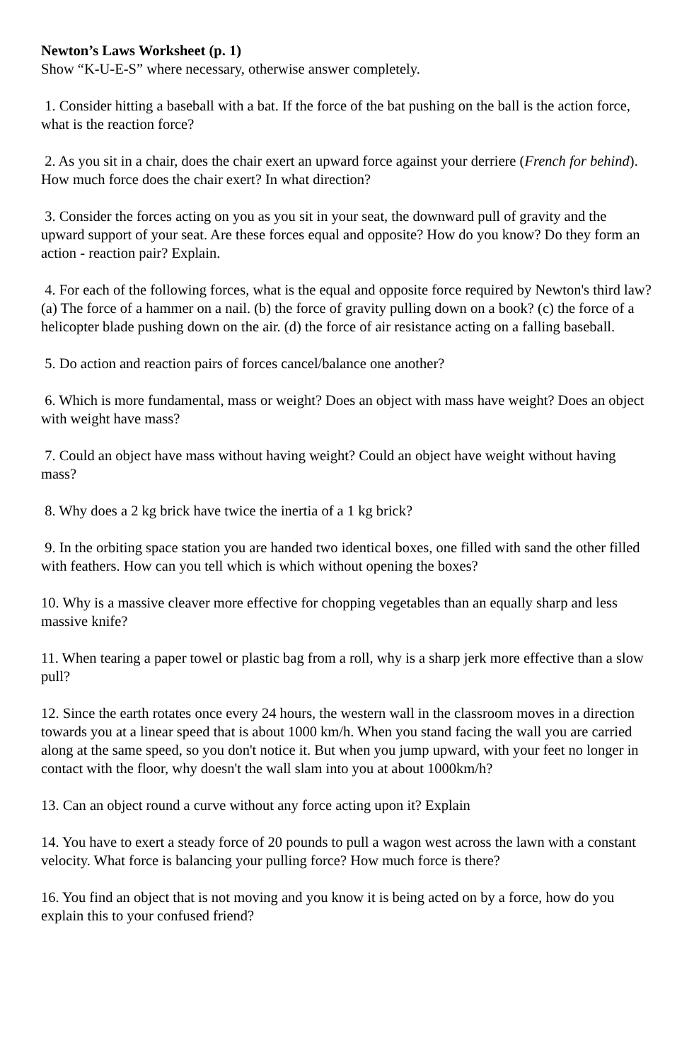Newton’s Laws Worksheet (p. 1)
Show “K-U-E-S” where necessary, otherwise answer completely.
1. Consider hitting a baseball with a bat. If the force of the bat pushing on the ball is the action force, what is the reaction force?
2. As you sit in a chair, does the chair exert an upward force against your derriere (French for behind). How much force does the chair exert? In what direction?
3. Consider the forces acting on you as you sit in your seat, the downward pull of gravity and the upward support of your seat. Are these forces equal and opposite? How do you know? Do they form an action - reaction pair? Explain.
4. For each of the following forces, what is the equal and opposite force required by Newton's third law? (a) The force of a hammer on a nail. (b) the force of gravity pulling down on a book? (c) the force of a helicopter blade pushing down on the air. (d) the force of air resistance acting on a falling baseball.
5. Do action and reaction pairs of forces cancel/balance one another?
6. Which is more fundamental, mass or weight? Does an object with mass have weight? Does an object with weight have mass?
7. Could an object have mass without having weight? Could an object have weight without having mass?
8. Why does a 2 kg brick have twice the inertia of a 1 kg brick?
9. In the orbiting space station you are handed two identical boxes, one filled with sand the other filled with feathers. How can you tell which is which without opening the boxes?
10. Why is a massive cleaver more effective for chopping vegetables than an equally sharp and less massive knife?
11. When tearing a paper towel or plastic bag from a roll, why is a sharp jerk more effective than a slow pull?
12. Since the earth rotates once every 24 hours, the western wall in the classroom moves in a direction towards you at a linear speed that is about 1000 km/h. When you stand facing the wall you are carried along at the same speed, so you don't notice it. But when you jump upward, with your feet no longer in contact with the floor, why doesn't the wall slam into you at about 1000km/h?
13. Can an object round a curve without any force acting upon it? Explain
14. You have to exert a steady force of 20 pounds to pull a wagon west across the lawn with a constant velocity. What force is balancing your pulling force? How much force is there?
16. You find an object that is not moving and you know it is being acted on by a force, how do you explain this to your confused friend?